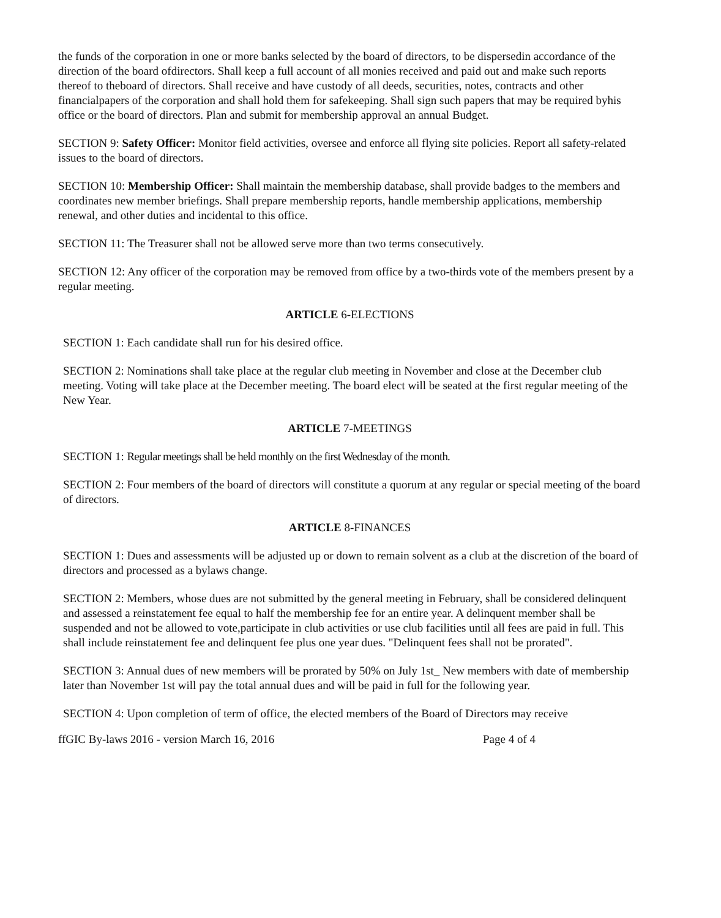the funds of the corporation in one or more banks selected by the board of directors, to be dispersedin accordance of the direction of the board ofdirectors. Shall keep a full account of all monies received and paid out and make such reports thereof to theboard of directors. Shall receive and have custody of all deeds, securities, notes, contracts and other financialpapers of the corporation and shall hold them for safekeeping. Shall sign such papers that may be required byhis office or the board of directors. Plan and submit for membership approval an annual Budget.
SECTION 9: Safety Officer: Monitor field activities, oversee and enforce all flying site policies. Report all safety-related issues to the board of directors.
SECTION 10: Membership Officer: Shall maintain the membership database, shall provide badges to the members and coordinates new member briefings. Shall prepare membership reports, handle membership applications, membership renewal, and other duties and incidental to this office.
SECTION 11: The Treasurer shall not be allowed serve more than two terms consecutively.
SECTION 12: Any officer of the corporation may be removed from office by a two-thirds vote of the members present by a regular meeting.
ARTICLE 6-ELECTIONS
SECTION 1: Each candidate shall run for his desired office.
SECTION 2: Nominations shall take place at the regular club meeting in November and close at the December club meeting. Voting will take place at the December meeting. The board elect will be seated at the first regular meeting of the New Year.
ARTICLE 7-MEETINGS
SECTION 1: Regular meetings shall be held monthly on the first Wednesday of the month.
SECTION 2: Four members of the board of directors will constitute a quorum at any regular or special meeting of the board of directors.
ARTICLE 8-FINANCES
SECTION 1: Dues and assessments will be adjusted up or down to remain solvent as a club at the discretion of the board of directors and processed as a bylaws change.
SECTION 2: Members, whose dues are not submitted by the general meeting in February, shall be considered delinquent and assessed a reinstatement fee equal to half the membership fee for an entire year. A delinquent member shall be suspended and not be allowed to vote,participate in club activities or use club facilities until all fees are paid in full. This shall include reinstatement fee and delinquent fee plus one year dues. "Delinquent fees shall not be prorated".
SECTION 3: Annual dues of new members will be prorated by 50% on July 1st_ New members with date of membership later than November 1st will pay the total annual dues and will be paid in full for the following year.
SECTION 4: Upon completion of term of office, the elected members of the Board of Directors may receive
ffGIC By-laws 2016 - version March 16, 2016 Page 4 of 4